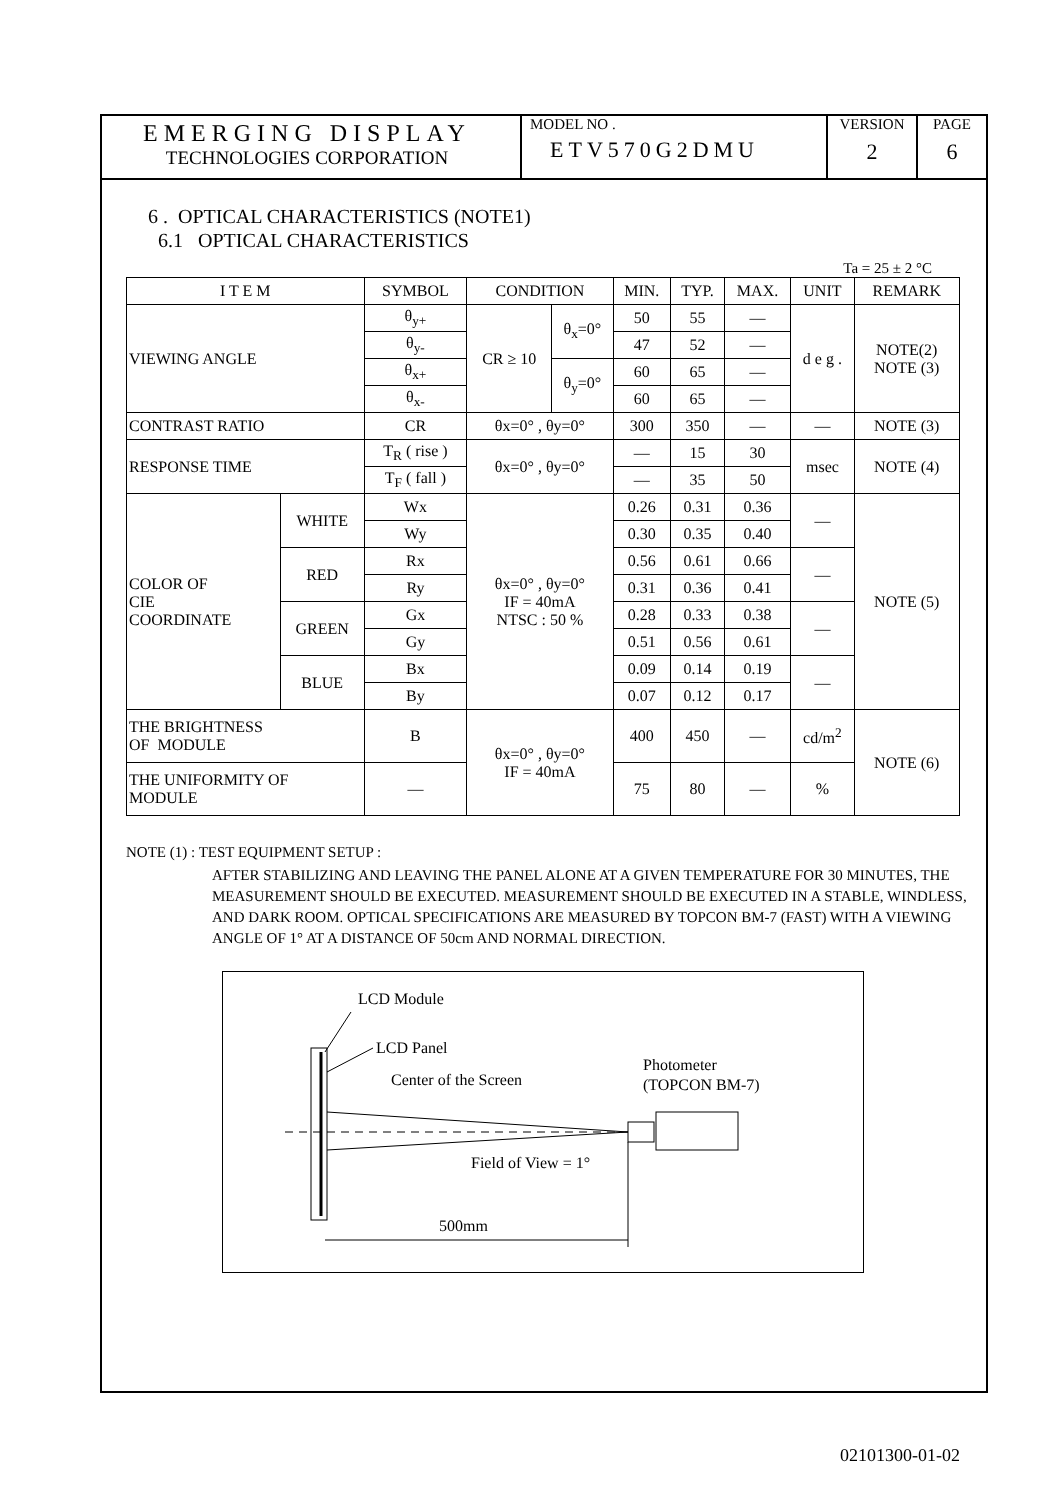EMERGING DISPLAY
TECHNOLOGIES CORPORATION
MODEL NO .
ETV570G2DMU
VERSION
2
PAGE
6
6 . OPTICAL CHARACTERISTICS (NOTE1)
6.1 OPTICAL CHARACTERISTICS
Ta = 25 ± 2 °C
| I T E M | | SYMBOL | CONDITION | | MIN. | TYP. | MAX. | UNIT | REMARK |
| --- | --- | --- | --- | --- | --- | --- | --- | --- | --- |
| VIEWING ANGLE | | θ<sub>y+</sub> | CR ≥ 10 | θ<sub>x</sub>=0° | 50 | 55 | — | d e g . | NOTE(2) NOTE (3) |
| | | θ<sub>y-</sub> | | | 47 | 52 | — | | |
| | | θ<sub>x+</sub> | | θ<sub>y</sub>=0° | 60 | 65 | — | | |
| | | θ<sub>x-</sub> | | | 60 | 65 | — | | |
| CONTRAST RATIO | | CR | θx=0° , θy=0° | | 300 | 350 | — | — | NOTE (3) |
| RESPONSE TIME | | T<sub>R</sub> ( rise ) | θx=0° , θy=0° | | — | 15 | 30 | msec | NOTE (4) |
| | | T<sub>F</sub> ( fall ) | | | — | 35 | 50 | | |
| COLOR OF CIE COORDINATE | WHITE | Wx | θx=0° , θy=0° IF = 40mA NTSC : 50 % | | 0.26 | 0.31 | 0.36 | — | NOTE (5) |
| | | Wy | | | 0.30 | 0.35 | 0.40 | | |
| | RED | Rx | | | 0.56 | 0.61 | 0.66 | — | |
| | | Ry | | | 0.31 | 0.36 | 0.41 | | |
| | GREEN | Gx | | | 0.28 | 0.33 | 0.38 | — | |
| | | Gy | | | 0.51 | 0.56 | 0.61 | | |
| | BLUE | Bx | | | 0.09 | 0.14 | 0.19 | — | |
| | | By | | | 0.07 | 0.12 | 0.17 | | |
| THE BRIGHTNESS OF MODULE | | B | θx=0° , θy=0° IF = 40mA | | 400 | 450 | — | cd/m<sup>2</sup> | NOTE (6) |
| THE UNIFORMITY OF MODULE | | — | | | 75 | 80 | — | % | |
NOTE (1) : TEST EQUIPMENT SETUP :
AFTER STABILIZING AND LEAVING THE PANEL ALONE AT A GIVEN TEMPERATURE FOR 30 MINUTES, THE MEASUREMENT SHOULD BE EXECUTED. MEASUREMENT SHOULD BE EXECUTED IN A STABLE, WINDLESS, AND DARK ROOM. OPTICAL SPECIFICATIONS ARE MEASURED BY TOPCON BM-7 (FAST) WITH A VIEWING ANGLE OF 1° AT A DISTANCE OF 50cm AND NORMAL DIRECTION.
LCD Module
LCD Panel
Center of the Screen
Photometer
(TOPCON BM-7)
Field of View = 1°
500mm
02101300-01-02